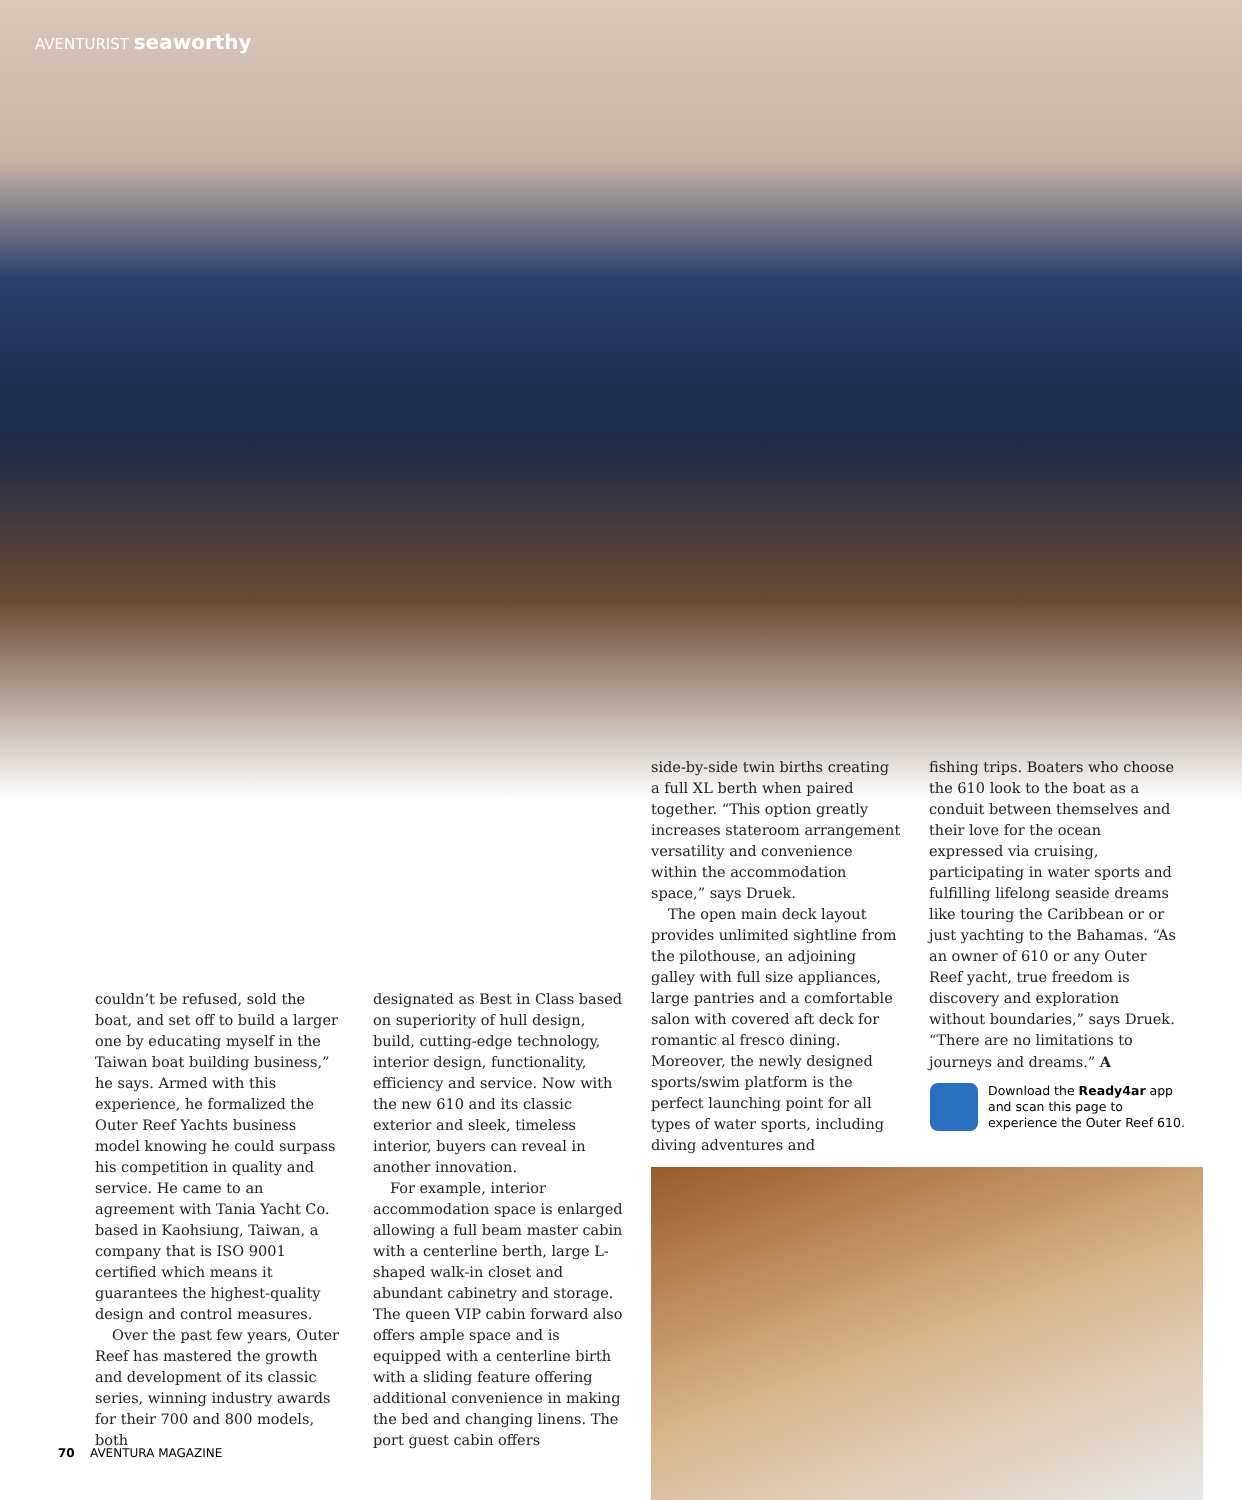AVENTURIST seaworthy
couldn’t be refused, sold the boat, and set off to build a larger one by educating myself in the Taiwan boat building business,” he says. Armed with this experience, he formalized the Outer Reef Yachts business model knowing he could surpass his competition in quality and service. He came to an agreement with Tania Yacht Co. based in Kaohsiung, Taiwan, a company that is ISO 9001 certified which means it guarantees the highest-quality design and control measures.
Over the past few years, Outer Reef has mastered the growth and development of its classic series, winning industry awards for their 700 and 800 models, both
designated as Best in Class based on superiority of hull design, build, cutting-edge technology, interior design, functionality, efficiency and service. Now with the new 610 and its classic exterior and sleek, timeless interior, buyers can reveal in another innovation.
For example, interior accommodation space is enlarged allowing a full beam master cabin with a centerline berth, large L-shaped walk-in closet and abundant cabinetry and storage. The queen VIP cabin forward also offers ample space and is equipped with a centerline birth with a sliding feature offering additional convenience in making the bed and changing linens. The port guest cabin offers
side-by-side twin births creating a full XL berth when paired together. “This option greatly increases stateroom arrangement versatility and convenience within the accommodation space,” says Druek.
The open main deck layout provides unlimited sightline from the pilothouse, an adjoining galley with full size appliances, large pantries and a comfortable salon with covered aft deck for romantic al fresco dining. Moreover, the newly designed sports/swim platform is the perfect launching point for all types of water sports, including diving adventures and
fishing trips. Boaters who choose the 610 look to the boat as a conduit between themselves and their love for the ocean expressed via cruising, participating in water sports and fulfilling lifelong seaside dreams like touring the Caribbean or or just yachting to the Bahamas. “As an owner of 610 or any Outer Reef yacht, true freedom is discovery and exploration without boundaries,” says Druek. “There are no limitations to journeys and dreams.” A
Download the Ready4ar app
and scan this page to
experience the Outer Reef 610.
70 AVENTURA MAGAZINE